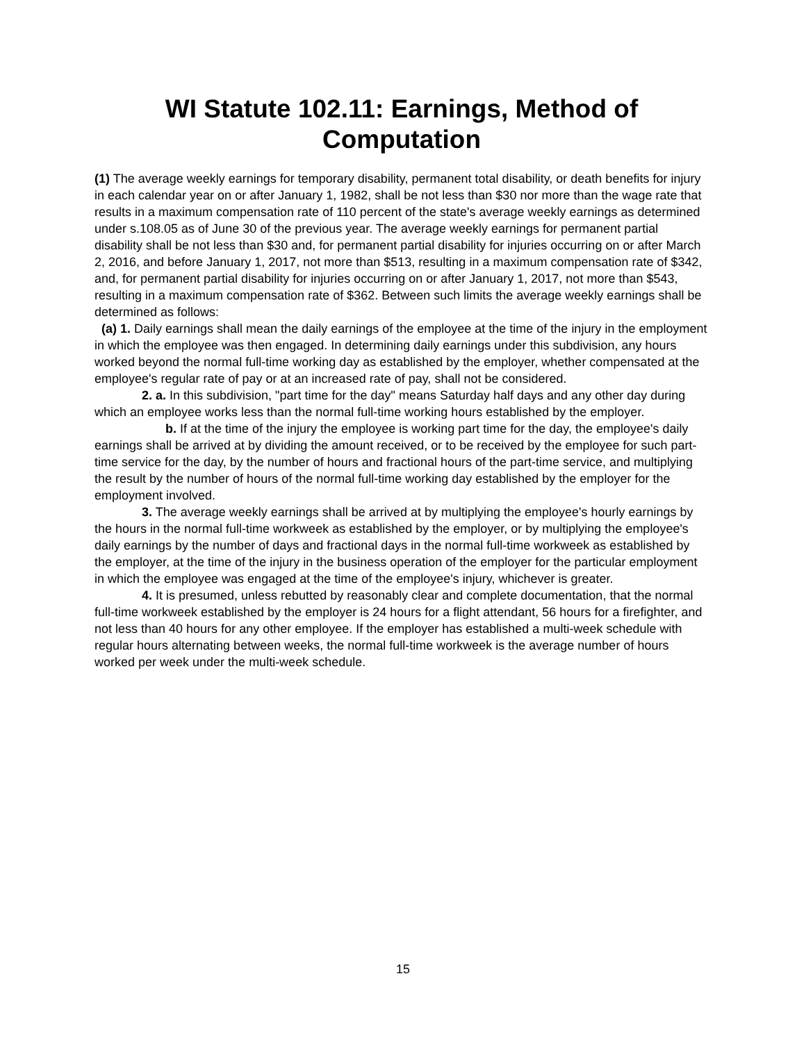WI Statute 102.11: Earnings, Method of Computation
(1) The average weekly earnings for temporary disability, permanent total disability, or death benefits for injury in each calendar year on or after January 1, 1982, shall be not less than $30 nor more than the wage rate that results in a maximum compensation rate of 110 percent of the state's average weekly earnings as determined under s.108.05 as of June 30 of the previous year. The average weekly earnings for permanent partial disability shall be not less than $30 and, for permanent partial disability for injuries occurring on or after March 2, 2016, and before January 1, 2017, not more than $513, resulting in a maximum compensation rate of $342, and, for permanent partial disability for injuries occurring on or after January 1, 2017, not more than $543, resulting in a maximum compensation rate of $362. Between such limits the average weekly earnings shall be determined as follows:
(a) 1. Daily earnings shall mean the daily earnings of the employee at the time of the injury in the employment in which the employee was then engaged. In determining daily earnings under this subdivision, any hours worked beyond the normal full-time working day as established by the employer, whether compensated at the employee's regular rate of pay or at an increased rate of pay, shall not be considered.
2. a. In this subdivision, "part time for the day" means Saturday half days and any other day during which an employee works less than the normal full-time working hours established by the employer.
b. If at the time of the injury the employee is working part time for the day, the employee's daily earnings shall be arrived at by dividing the amount received, or to be received by the employee for such part-time service for the day, by the number of hours and fractional hours of the part-time service, and multiplying the result by the number of hours of the normal full-time working day established by the employer for the employment involved.
3. The average weekly earnings shall be arrived at by multiplying the employee's hourly earnings by the hours in the normal full-time workweek as established by the employer, or by multiplying the employee's daily earnings by the number of days and fractional days in the normal full-time workweek as established by the employer, at the time of the injury in the business operation of the employer for the particular employment in which the employee was engaged at the time of the employee's injury, whichever is greater.
4. It is presumed, unless rebutted by reasonably clear and complete documentation, that the normal full-time workweek established by the employer is 24 hours for a flight attendant, 56 hours for a firefighter, and not less than 40 hours for any other employee. If the employer has established a multi-week schedule with regular hours alternating between weeks, the normal full-time workweek is the average number of hours worked per week under the multi-week schedule.
15